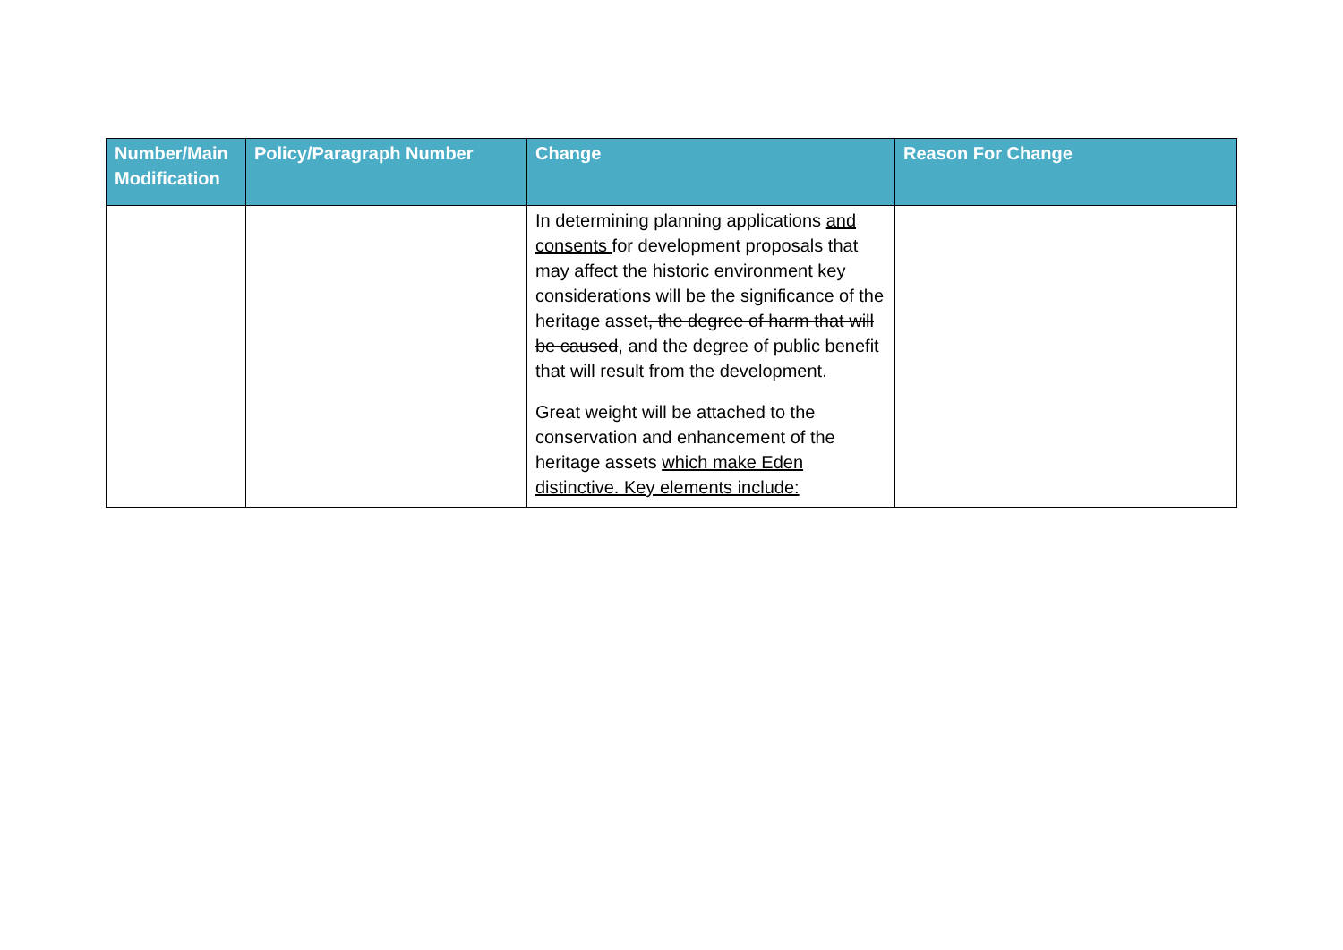| Number/Main Modification | Policy/Paragraph Number | Change | Reason For Change |
| --- | --- | --- | --- |
| | | In determining planning applications and consents for development proposals that may affect the historic environment key considerations will be the significance of the heritage asset , the degree of harm that will be caused , and the degree of public benefit that will result from the development. Great weight will be attached to the conservation and enhancement of the heritage assets which make Eden distinctive. Key elements include: | |